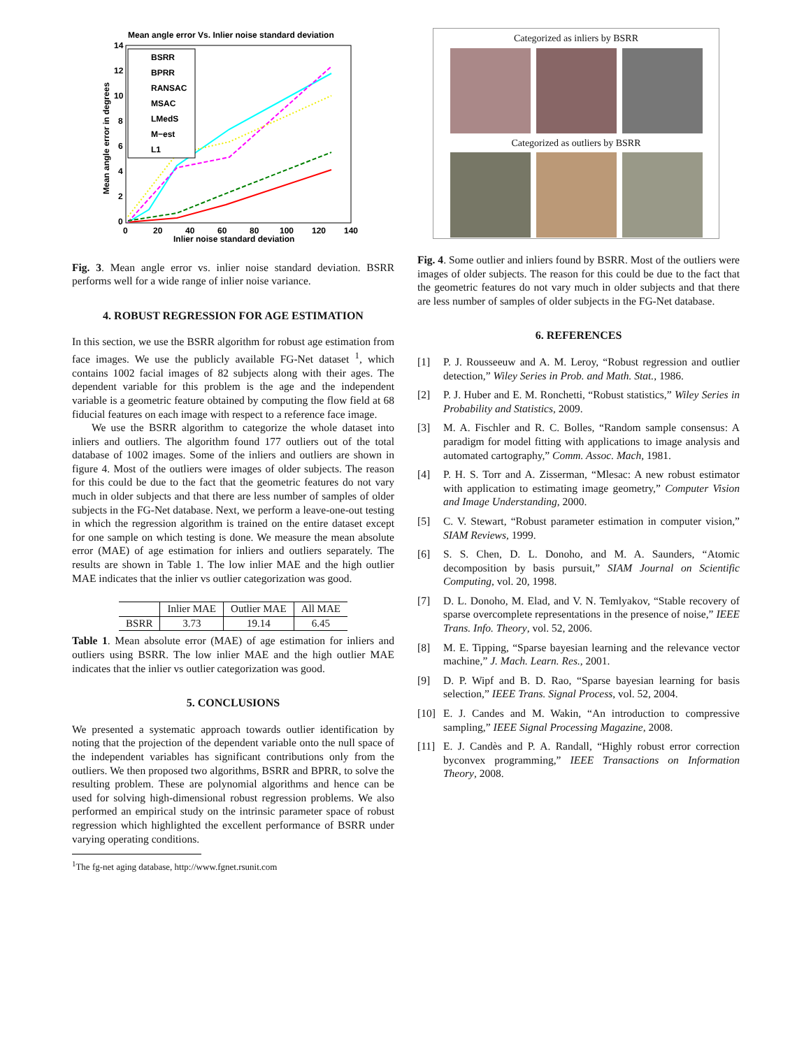Mean angle error Vs. Inlier noise standard deviation
14
12
10
8
6
4
2
0
0
20
40
60
80
100
120
140
Inlier noise standard deviation
Mean angle error in degrees
BSRR
BPRR
RANSAC
MSAC
LMedS
M−est
L1
Fig. 3. Mean angle error vs. inlier noise standard deviation. BSRR performs well for a wide range of inlier noise variance.
4. ROBUST REGRESSION FOR AGE ESTIMATION
In this section, we use the BSRR algorithm for robust age estimation from face images. We use the publicly available FG-Net dataset <sup>1</sup>, which contains 1002 facial images of 82 subjects along with their ages. The dependent variable for this problem is the age and the independent variable is a geometric feature obtained by computing the flow field at 68 fiducial features on each image with respect to a reference face image.
We use the BSRR algorithm to categorize the whole dataset into inliers and outliers. The algorithm found 177 outliers out of the total database of 1002 images. Some of the inliers and outliers are shown in figure 4. Most of the outliers were images of older subjects. The reason for this could be due to the fact that the geometric features do not vary much in older subjects and that there are less number of samples of older subjects in the FG-Net database. Next, we perform a leave-one-out testing in which the regression algorithm is trained on the entire dataset except for one sample on which testing is done. We measure the mean absolute error (MAE) of age estimation for inliers and outliers separately. The results are shown in Table 1. The low inlier MAE and the high outlier MAE indicates that the inlier vs outlier categorization was good.
| | Inlier MAE | Outlier MAE | All MAE |
| --- | --- | --- | --- |
| BSRR | 3.73 | 19.14 | 6.45 |
Table 1. Mean absolute error (MAE) of age estimation for inliers and outliers using BSRR. The low inlier MAE and the high outlier MAE indicates that the inlier vs outlier categorization was good.
5. CONCLUSIONS
We presented a systematic approach towards outlier identification by noting that the projection of the dependent variable onto the null space of the independent variables has significant contributions only from the outliers. We then proposed two algorithms, BSRR and BPRR, to solve the resulting problem. These are polynomial algorithms and hence can be used for solving high-dimensional robust regression problems. We also performed an empirical study on the intrinsic parameter space of robust regression which highlighted the excellent performance of BSRR under varying operating conditions.
<sup>1</sup> The fg-net aging database, http://www.fgnet.rsunit.com
Categorized as inliers by BSRR
Categorized as outliers by BSRR
Fig. 4. Some outlier and inliers found by BSRR. Most of the outliers were images of older subjects. The reason for this could be due to the fact that the geometric features do not vary much in older subjects and that there are less number of samples of older subjects in the FG-Net database.
6. REFERENCES
[1] P. J. Rousseeuw and A. M. Leroy, “Robust regression and outlier detection,” Wiley Series in Prob. and Math. Stat., 1986.
[2] P. J. Huber and E. M. Ronchetti, “Robust statistics,” Wiley Series in Probability and Statistics, 2009.
[3] M. A. Fischler and R. C. Bolles, “Random sample consensus: A paradigm for model fitting with applications to image analysis and automated cartography,” Comm. Assoc. Mach, 1981.
[4] P. H. S. Torr and A. Zisserman, “Mlesac: A new robust estimator with application to estimating image geometry,” Computer Vision and Image Understanding, 2000.
[5] C. V. Stewart, “Robust parameter estimation in computer vision,” SIAM Reviews, 1999.
[6] S. S. Chen, D. L. Donoho, and M. A. Saunders, “Atomic decomposition by basis pursuit,” SIAM Journal on Scientific Computing, vol. 20, 1998.
[7] D. L. Donoho, M. Elad, and V. N. Temlyakov, “Stable recovery of sparse overcomplete representations in the presence of noise,” IEEE Trans. Info. Theory, vol. 52, 2006.
[8] M. E. Tipping, “Sparse bayesian learning and the relevance vector machine,” J. Mach. Learn. Res., 2001.
[9] D. P. Wipf and B. D. Rao, “Sparse bayesian learning for basis selection,” IEEE Trans. Signal Process, vol. 52, 2004.
[10] E. J. Candes and M. Wakin, “An introduction to compressive sampling,” IEEE Signal Processing Magazine, 2008.
[11] E. J. Candès and P. A. Randall, “Highly robust error correction byconvex programming,” IEEE Transactions on Information Theory, 2008.